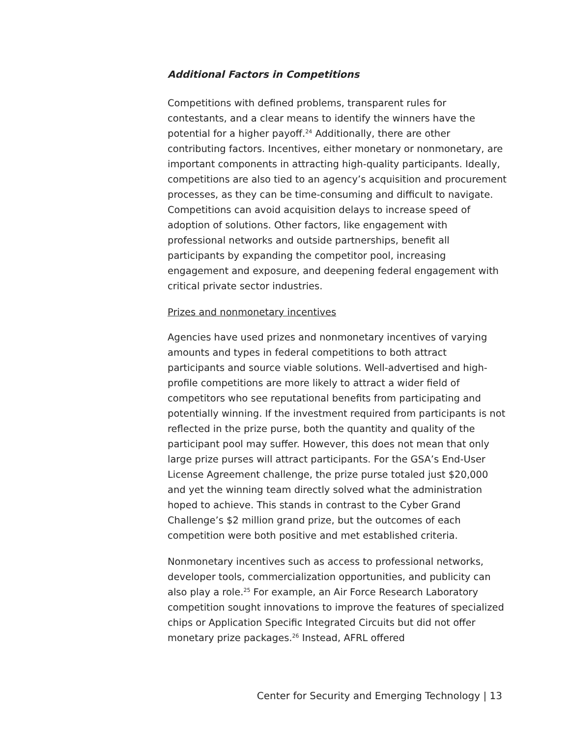Additional Factors in Competitions
Competitions with defined problems, transparent rules for contestants, and a clear means to identify the winners have the potential for a higher payoff.<sup>24</sup> Additionally, there are other contributing factors. Incentives, either monetary or nonmonetary, are important components in attracting high-quality participants. Ideally, competitions are also tied to an agency’s acquisition and procurement processes, as they can be time-consuming and difficult to navigate. Competitions can avoid acquisition delays to increase speed of adoption of solutions. Other factors, like engagement with professional networks and outside partnerships, benefit all participants by expanding the competitor pool, increasing engagement and exposure, and deepening federal engagement with critical private sector industries.
Prizes and nonmonetary incentives
Agencies have used prizes and nonmonetary incentives of varying amounts and types in federal competitions to both attract participants and source viable solutions. Well-advertised and high-profile competitions are more likely to attract a wider field of competitors who see reputational benefits from participating and potentially winning. If the investment required from participants is not reflected in the prize purse, both the quantity and quality of the participant pool may suffer. However, this does not mean that only large prize purses will attract participants. For the GSA’s End-User License Agreement challenge, the prize purse totaled just $20,000 and yet the winning team directly solved what the administration hoped to achieve. This stands in contrast to the Cyber Grand Challenge’s $2 million grand prize, but the outcomes of each competition were both positive and met established criteria.
Nonmonetary incentives such as access to professional networks, developer tools, commercialization opportunities, and publicity can also play a role.<sup>25</sup> For example, an Air Force Research Laboratory competition sought innovations to improve the features of specialized chips or Application Specific Integrated Circuits but did not offer monetary prize packages.<sup>26</sup> Instead, AFRL offered
Center for Security and Emerging Technology | 13